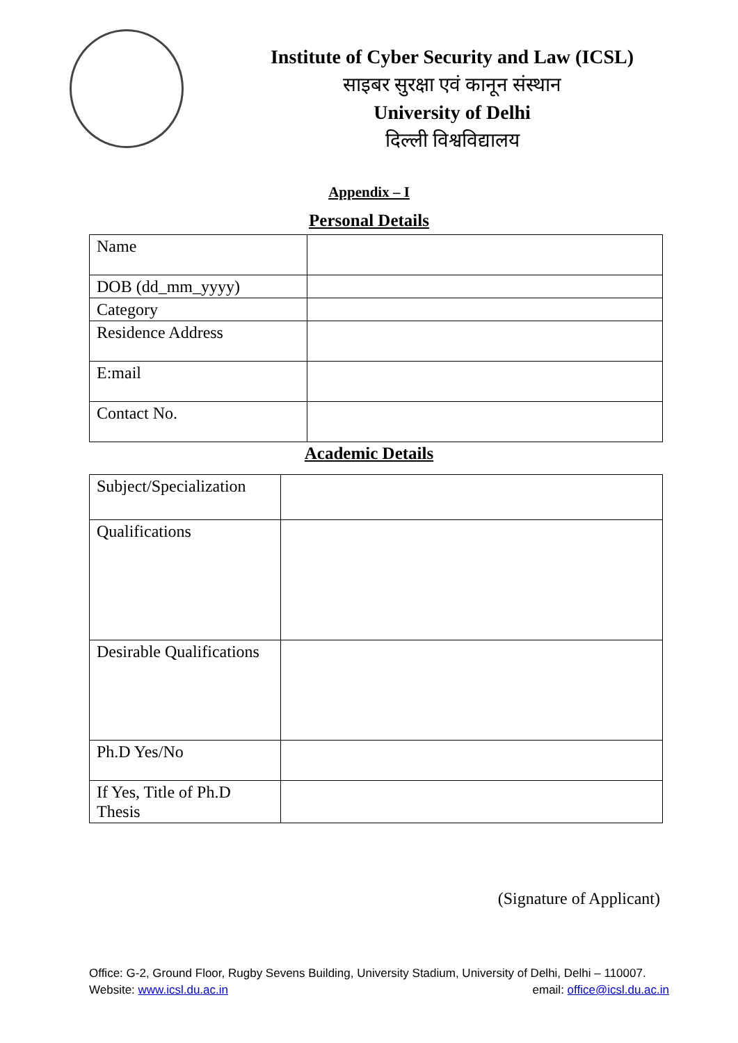Institute of Cyber Security and Law (ICSL)
साइबर सुरक्षा एवं कानून संस्थान
University of Delhi
दिल्ली विश्वविद्यालय
Appendix – I
Personal Details
| Name | |
| DOB (dd_mm_yyyy) | |
| Category | |
| Residence Address | |
| E:mail | |
| Contact No. | |
Academic Details
| Subject/Specialization | |
| Qualifications | |
| Desirable Qualifications | |
| Ph.D Yes/No | |
| If Yes, Title of Ph.D Thesis | |
(Signature of Applicant)
Office: G-2, Ground Floor, Rugby Sevens Building, University Stadium, University of Delhi, Delhi – 110007.
Website: www.icsl.du.ac.in email: office@icsl.du.ac.in